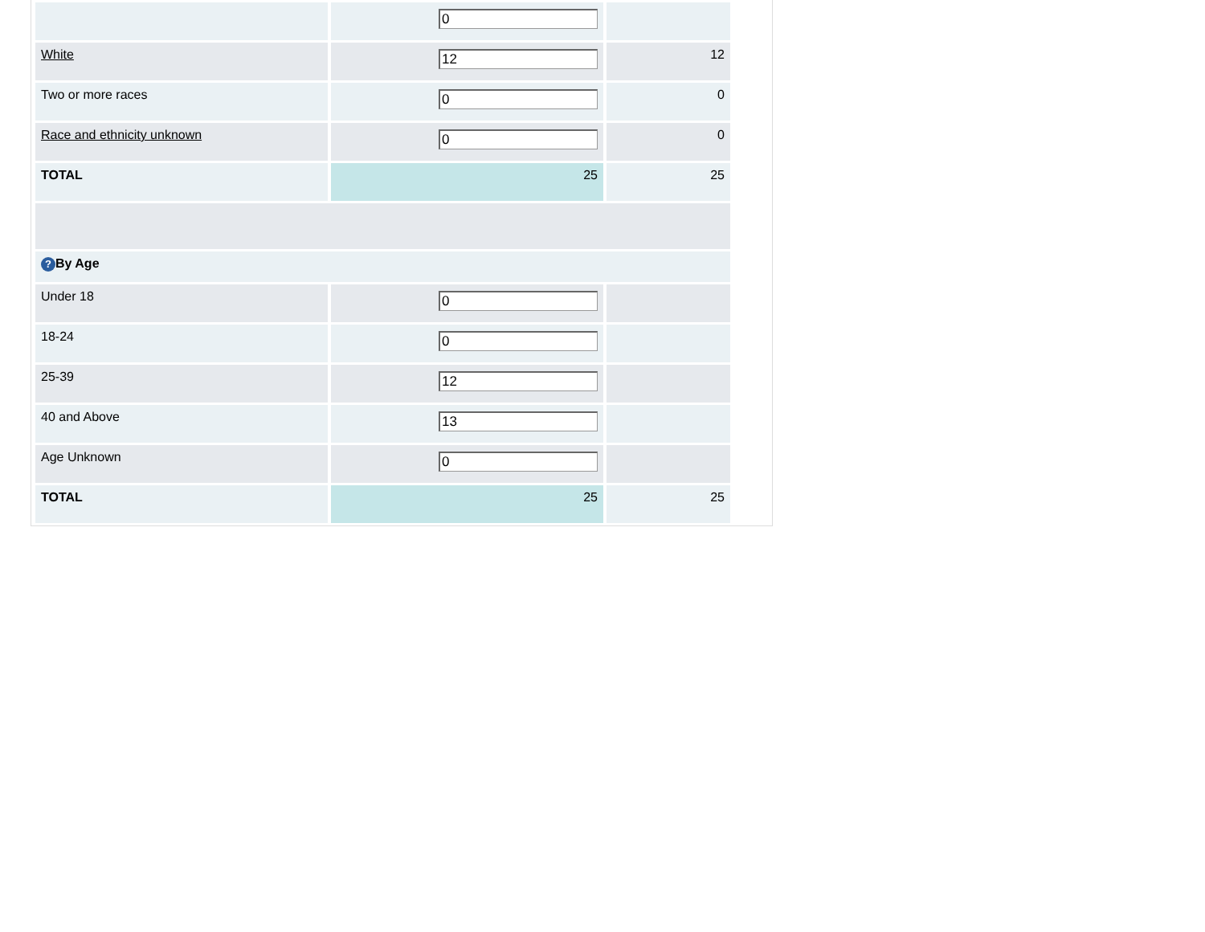| | 0 | |
| White | 12 | 12 |
| Two or more races | 0 | 0 |
| Race and ethnicity unknown | 0 | 0 |
| TOTAL | 25 | 25 |
| ? By Age | | |
| Under 18 | 0 | |
| 18-24 | 0 | |
| 25-39 | 12 | |
| 40 and Above | 13 | |
| Age Unknown | 0 | |
| TOTAL | 25 | 25 |